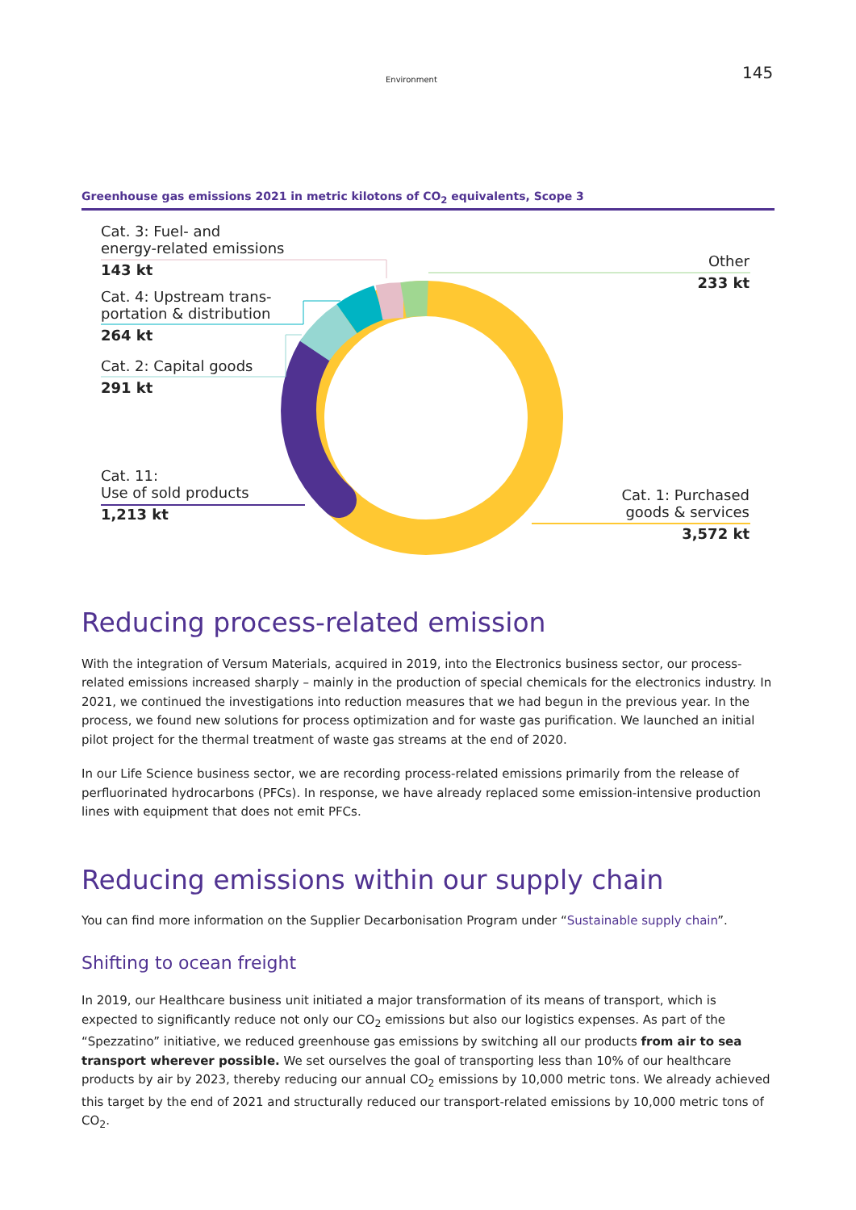Environment 145
Greenhouse gas emissions 2021 in metric kilotons of CO<sub>2</sub> equivalents, Scope 3
Cat. 3: Fuel- and
energy-related emissions
143 kt
Cat. 4: Upstream trans-
portation & distribution
264 kt
Cat. 2: Capital goods
291 kt
Cat. 11:
Use of sold products
1,213 kt
Other
233 kt
Cat. 1: Purchased
goods & services
3,572 kt
Reducing process-related emission
With the integration of Versum Materials, acquired in 2019, into the Electronics business sector, our process-related emissions increased sharply – mainly in the production of special chemicals for the electronics industry. In 2021, we continued the investigations into reduction measures that we had begun in the previous year. In the process, we found new solutions for process optimization and for waste gas purification. We launched an initial pilot project for the thermal treatment of waste gas streams at the end of 2020.
In our Life Science business sector, we are recording process-related emissions primarily from the release of perfluorinated hydrocarbons (PFCs). In response, we have already replaced some emission-intensive production lines with equipment that does not emit PFCs.
Reducing emissions within our supply chain
You can find more information on the Supplier Decarbonisation Program under “Sustainable supply chain”.
Shifting to ocean freight
In 2019, our Healthcare business unit initiated a major transformation of its means of transport, which is expected to significantly reduce not only our CO<sub>2</sub> emissions but also our logistics expenses. As part of the “Spezzatino” initiative, we reduced greenhouse gas emissions by switching all our products from air to sea transport wherever possible. We set ourselves the goal of transporting less than 10% of our healthcare products by air by 2023, thereby reducing our annual CO<sub>2</sub> emissions by 10,000 metric tons. We already achieved this target by the end of 2021 and structurally reduced our transport-related emissions by 10,000 metric tons of CO<sub>2</sub>.